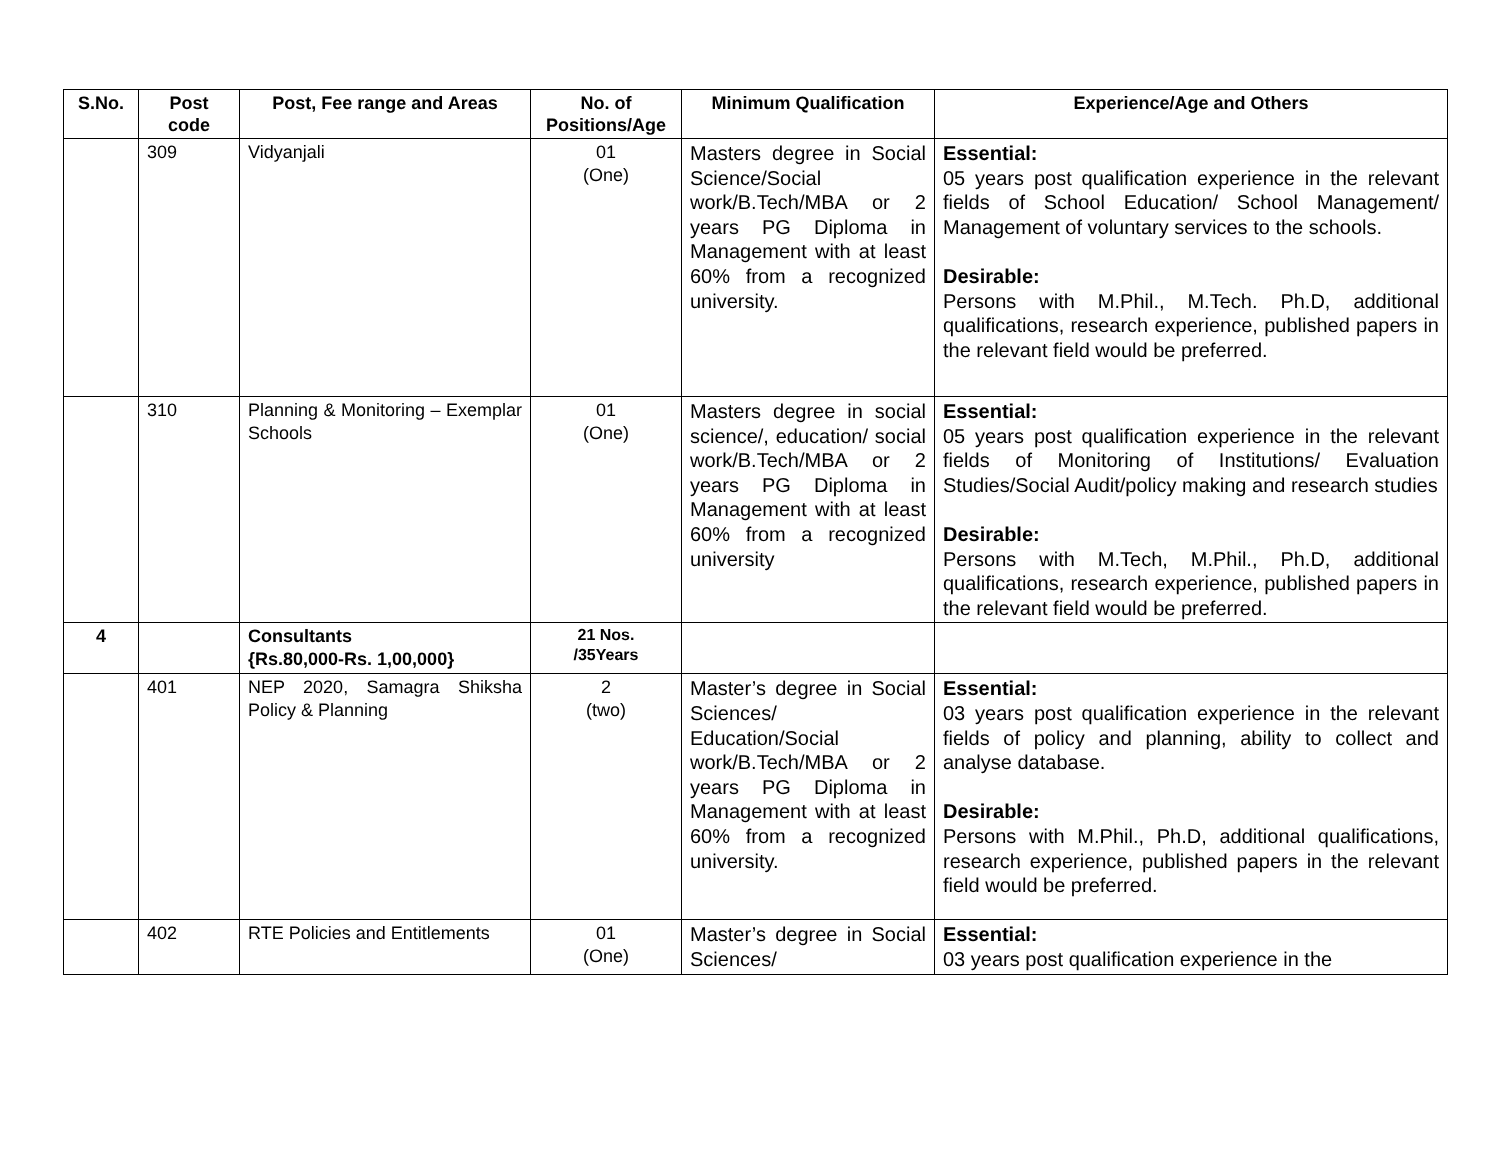| S.No. | Post code | Post, Fee range and Areas | No. of Positions/Age | Minimum Qualification | Experience/Age and Others |
| --- | --- | --- | --- | --- | --- |
| | 309 | Vidyanjali | 01 (One) | Masters degree in Social Science/Social work/B.Tech/MBA or 2 years PG Diploma in Management with at least 60% from a recognized university. | Essential: 05 years post qualification experience in the relevant fields of School Education/ School Management/ Management of voluntary services to the schools. Desirable: Persons with M.Phil., M.Tech. Ph.D, additional qualifications, research experience, published papers in the relevant field would be preferred. |
| | 310 | Planning & Monitoring – Exemplar Schools | 01 (One) | Masters degree in social science/, education/ social work/B.Tech/MBA or 2 years PG Diploma in Management with at least 60% from a recognized university | Essential: 05 years post qualification experience in the relevant fields of Monitoring of Institutions/ Evaluation Studies/Social Audit/policy making and research studies Desirable: Persons with M.Tech, M.Phil., Ph.D, additional qualifications, research experience, published papers in the relevant field would be preferred. |
| 4 | | Consultants {Rs.80,000-Rs. 1,00,000} | 21 Nos. /35Years | | |
| | 401 | NEP 2020, Samagra Shiksha Policy & Planning | 2 (two) | Master’s degree in Social Sciences/ Education/Social work/B.Tech/MBA or 2 years PG Diploma in Management with at least 60% from a recognized university. | Essential: 03 years post qualification experience in the relevant fields of policy and planning, ability to collect and analyse database. Desirable: Persons with M.Phil., Ph.D, additional qualifications, research experience, published papers in the relevant field would be preferred. |
| | 402 | RTE Policies and Entitlements | 01 (One) | Master’s degree in Social Sciences/ | Essential: 03 years post qualification experience in the |